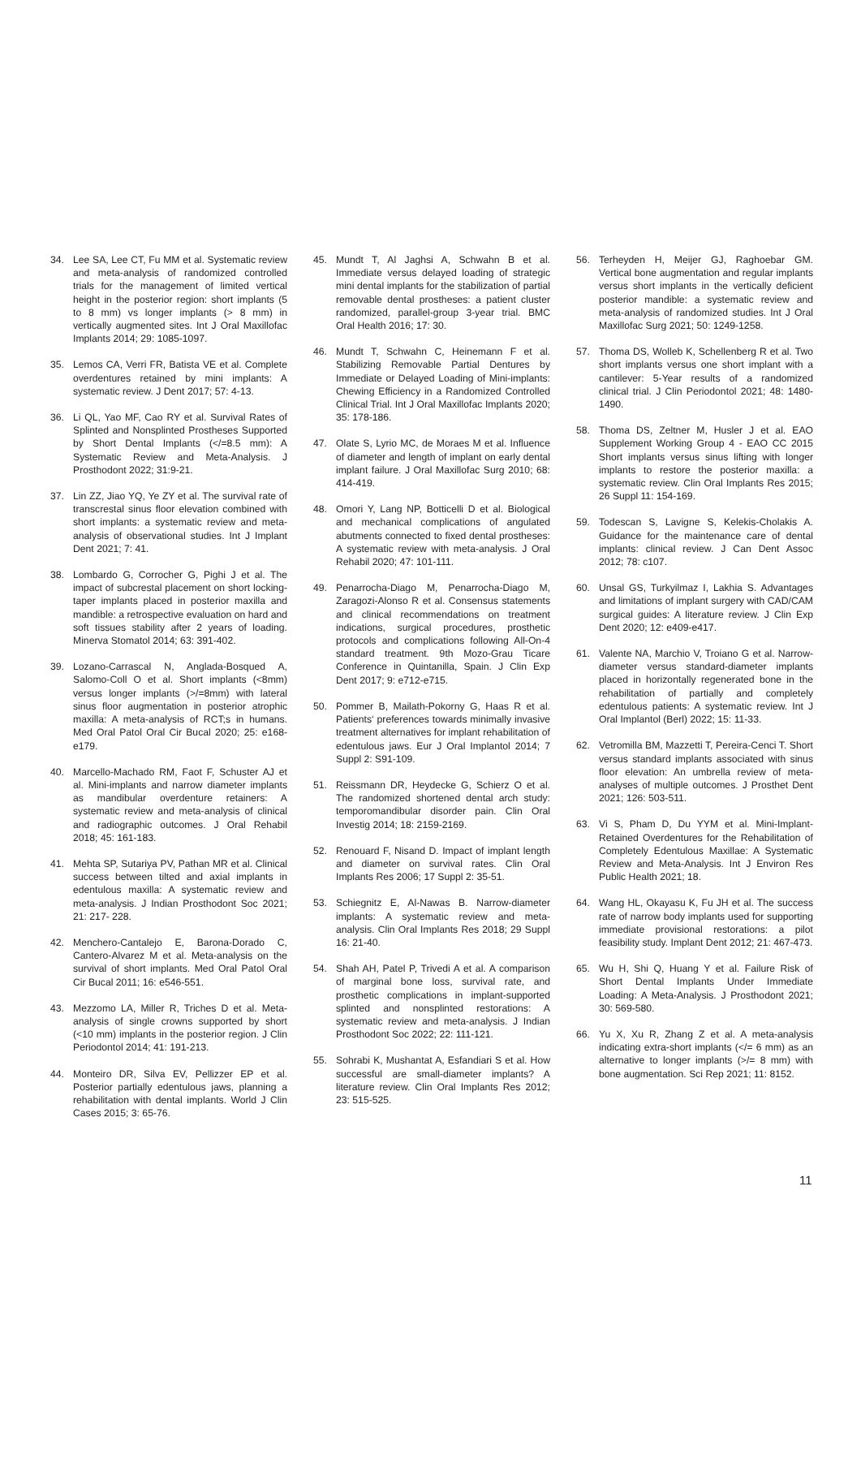34. Lee SA, Lee CT, Fu MM et al. Systematic review and meta-analysis of randomized controlled trials for the management of limited vertical height in the posterior region: short implants (5 to 8 mm) vs longer implants (> 8 mm) in vertically augmented sites. Int J Oral Maxillofac Implants 2014; 29: 1085-1097.
35. Lemos CA, Verri FR, Batista VE et al. Complete overdentures retained by mini implants: A systematic review. J Dent 2017; 57: 4-13.
36. Li QL, Yao MF, Cao RY et al. Survival Rates of Splinted and Nonsplinted Prostheses Supported by Short Dental Implants (</=8.5 mm): A Systematic Review and Meta-Analysis. J Prosthodont 2022; 31:9-21.
37. Lin ZZ, Jiao YQ, Ye ZY et al. The survival rate of transcrestal sinus floor elevation combined with short implants: a systematic review and meta-analysis of observational studies. Int J Implant Dent 2021; 7: 41.
38. Lombardo G, Corrocher G, Pighi J et al. The impact of subcrestal placement on short locking-taper implants placed in posterior maxilla and mandible: a retrospective evaluation on hard and soft tissues stability after 2 years of loading. Minerva Stomatol 2014; 63: 391-402.
39. Lozano-Carrascal N, Anglada-Bosqued A, Salomo-Coll O et al. Short implants (<8mm) versus longer implants (>/=8mm) with lateral sinus floor augmentation in posterior atrophic maxilla: A meta-analysis of RCT;s in humans. Med Oral Patol Oral Cir Bucal 2020; 25: e168-e179.
40. Marcello-Machado RM, Faot F, Schuster AJ et al. Mini-implants and narrow diameter implants as mandibular overdenture retainers: A systematic review and meta-analysis of clinical and radiographic outcomes. J Oral Rehabil 2018; 45: 161-183.
41. Mehta SP, Sutariya PV, Pathan MR et al. Clinical success between tilted and axial implants in edentulous maxilla: A systematic review and meta-analysis. J Indian Prosthodont Soc 2021; 21: 217- 228.
42. Menchero-Cantalejo E, Barona-Dorado C, Cantero-Alvarez M et al. Meta-analysis on the survival of short implants. Med Oral Patol Oral Cir Bucal 2011; 16: e546-551.
43. Mezzomo LA, Miller R, Triches D et al. Meta-analysis of single crowns supported by short (<10 mm) implants in the posterior region. J Clin Periodontol 2014; 41: 191-213.
44. Monteiro DR, Silva EV, Pellizzer EP et al. Posterior partially edentulous jaws, planning a rehabilitation with dental implants. World J Clin Cases 2015; 3: 65-76.
45. Mundt T, Al Jaghsi A, Schwahn B et al. Immediate versus delayed loading of strategic mini dental implants for the stabilization of partial removable dental prostheses: a patient cluster randomized, parallel-group 3-year trial. BMC Oral Health 2016; 17: 30.
46. Mundt T, Schwahn C, Heinemann F et al. Stabilizing Removable Partial Dentures by Immediate or Delayed Loading of Mini-implants: Chewing Efficiency in a Randomized Controlled Clinical Trial. Int J Oral Maxillofac Implants 2020; 35: 178-186.
47. Olate S, Lyrio MC, de Moraes M et al. Influence of diameter and length of implant on early dental implant failure. J Oral Maxillofac Surg 2010; 68: 414-419.
48. Omori Y, Lang NP, Botticelli D et al. Biological and mechanical complications of angulated abutments connected to fixed dental prostheses: A systematic review with meta-analysis. J Oral Rehabil 2020; 47: 101-111.
49. Penarrocha-Diago M, Penarrocha-Diago M, Zaragozi-Alonso R et al. Consensus statements and clinical recommendations on treatment indications, surgical procedures, prosthetic protocols and complications following All-On-4 standard treatment. 9th Mozo-Grau Ticare Conference in Quintanilla, Spain. J Clin Exp Dent 2017; 9: e712-e715.
50. Pommer B, Mailath-Pokorny G, Haas R et al. Patients‘ preferences towards minimally invasive treatment alternatives for implant rehabilitation of edentulous jaws. Eur J Oral Implantol 2014; 7 Suppl 2: S91-109.
51. Reissmann DR, Heydecke G, Schierz O et al. The randomized shortened dental arch study: temporomandibular disorder pain. Clin Oral Investig 2014; 18: 2159-2169.
52. Renouard F, Nisand D. Impact of implant length and diameter on survival rates. Clin Oral Implants Res 2006; 17 Suppl 2: 35-51.
53. Schiegnitz E, Al-Nawas B. Narrow-diameter implants: A systematic review and meta-analysis. Clin Oral Implants Res 2018; 29 Suppl 16: 21-40.
54. Shah AH, Patel P, Trivedi A et al. A comparison of marginal bone loss, survival rate, and prosthetic complications in implant-supported splinted and nonsplinted restorations: A systematic review and meta-analysis. J Indian Prosthodont Soc 2022; 22: 111-121.
55. Sohrabi K, Mushantat A, Esfandiari S et al. How successful are small-diameter implants? A literature review. Clin Oral Implants Res 2012; 23: 515-525.
56. Terheyden H, Meijer GJ, Raghoebar GM. Vertical bone augmentation and regular implants versus short implants in the vertically deficient posterior mandible: a systematic review and meta-analysis of randomized studies. Int J Oral Maxillofac Surg 2021; 50: 1249-1258.
57. Thoma DS, Wolleb K, Schellenberg R et al. Two short implants versus one short implant with a cantilever: 5-Year results of a randomized clinical trial. J Clin Periodontol 2021; 48: 1480-1490.
58. Thoma DS, Zeltner M, Husler J et al. EAO Supplement Working Group 4 - EAO CC 2015 Short implants versus sinus lifting with longer implants to restore the posterior maxilla: a systematic review. Clin Oral Implants Res 2015; 26 Suppl 11: 154-169.
59. Todescan S, Lavigne S, Kelekis-Cholakis A. Guidance for the maintenance care of dental implants: clinical review. J Can Dent Assoc 2012; 78: c107.
60. Unsal GS, Turkyilmaz I, Lakhia S. Advantages and limitations of implant surgery with CAD/CAM surgical guides: A literature review. J Clin Exp Dent 2020; 12: e409-e417.
61. Valente NA, Marchio V, Troiano G et al. Narrow-diameter versus standard-diameter implants placed in horizontally regenerated bone in the rehabilitation of partially and completely edentulous patients: A systematic review. Int J Oral Implantol (Berl) 2022; 15: 11-33.
62. Vetromilla BM, Mazzetti T, Pereira-Cenci T. Short versus standard implants associated with sinus floor elevation: An umbrella review of meta-analyses of multiple outcomes. J Prosthet Dent 2021; 126: 503-511.
63. Vi S, Pham D, Du YYM et al. Mini-Implant-Retained Overdentures for the Rehabilitation of Completely Edentulous Maxillae: A Systematic Review and Meta-Analysis. Int J Environ Res Public Health 2021; 18.
64. Wang HL, Okayasu K, Fu JH et al. The success rate of narrow body implants used for supporting immediate provisional restorations: a pilot feasibility study. Implant Dent 2012; 21: 467-473.
65. Wu H, Shi Q, Huang Y et al. Failure Risk of Short Dental Implants Under Immediate Loading: A Meta-Analysis. J Prosthodont 2021; 30: 569-580.
66. Yu X, Xu R, Zhang Z et al. A meta-analysis indicating extra-short implants (</= 6 mm) as an alternative to longer implants (>/= 8 mm) with bone augmentation. Sci Rep 2021; 11: 8152.
11